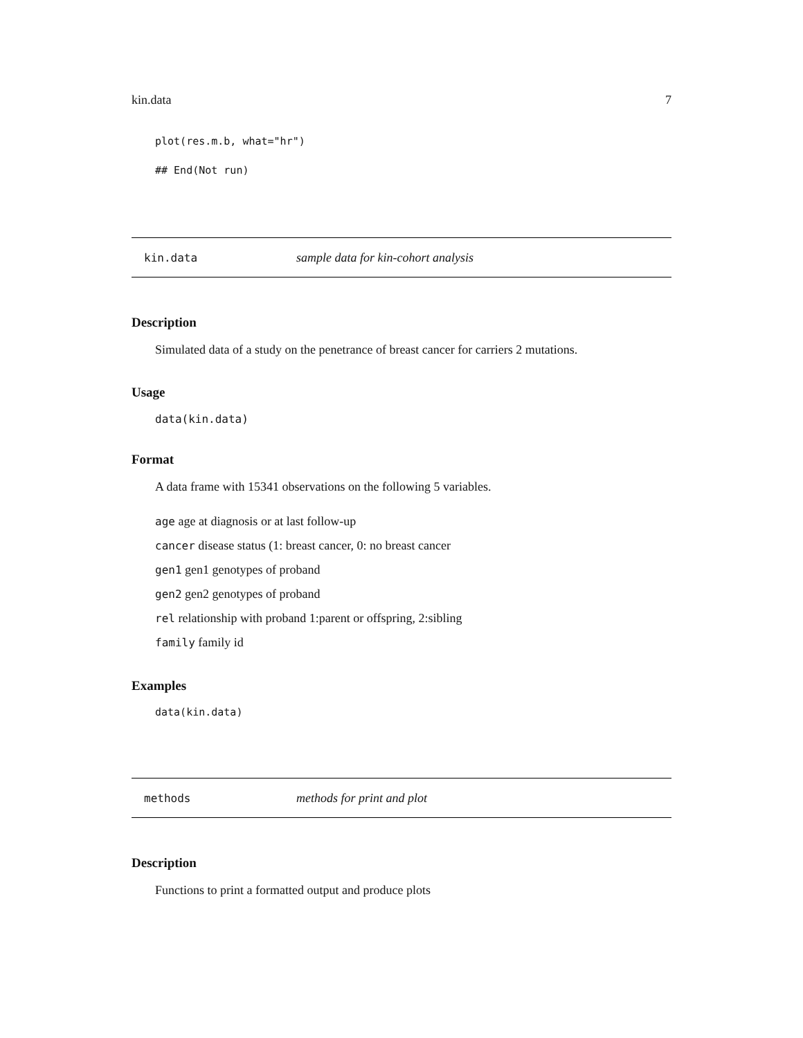kin.data 7
plot(res.m.b, what="hr")
## End(Not run)
kin.data sample data for kin-cohort analysis
Description
Simulated data of a study on the penetrance of breast cancer for carriers 2 mutations.
Usage
data(kin.data)
Format
A data frame with 15341 observations on the following 5 variables.
age age at diagnosis or at last follow-up
cancer disease status (1: breast cancer, 0: no breast cancer
gen1 gen1 genotypes of proband
gen2 gen2 genotypes of proband
rel relationship with proband 1:parent or offspring, 2:sibling
family family id
Examples
data(kin.data)
methods methods for print and plot
Description
Functions to print a formatted output and produce plots